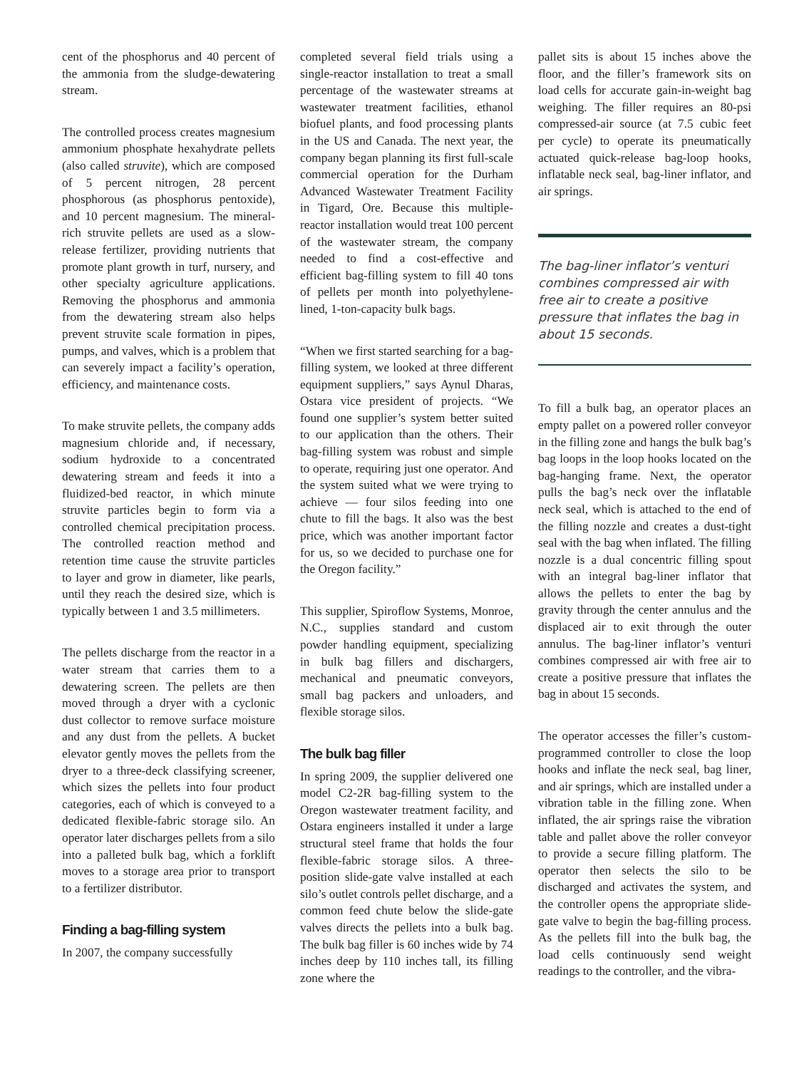cent of the phosphorus and 40 percent of the ammonia from the sludge-dewatering stream.
The controlled process creates magnesium ammonium phosphate hexahydrate pellets (also called struvite), which are composed of 5 percent nitrogen, 28 percent phosphorous (as phosphorus pentoxide), and 10 percent magnesium. The mineral-rich struvite pellets are used as a slow-release fertilizer, providing nutrients that promote plant growth in turf, nursery, and other specialty agriculture applications. Removing the phosphorus and ammonia from the dewatering stream also helps prevent struvite scale formation in pipes, pumps, and valves, which is a problem that can severely impact a facility’s operation, efficiency, and maintenance costs.
To make struvite pellets, the company adds magnesium chloride and, if necessary, sodium hydroxide to a concentrated dewatering stream and feeds it into a fluidized-bed reactor, in which minute struvite particles begin to form via a controlled chemical precipitation process. The controlled reaction method and retention time cause the struvite particles to layer and grow in diameter, like pearls, until they reach the desired size, which is typically between 1 and 3.5 millimeters.
The pellets discharge from the reactor in a water stream that carries them to a dewatering screen. The pellets are then moved through a dryer with a cyclonic dust collector to remove surface moisture and any dust from the pellets. A bucket elevator gently moves the pellets from the dryer to a three-deck classifying screener, which sizes the pellets into four product categories, each of which is conveyed to a dedicated flexible-fabric storage silo. An operator later discharges pellets from a silo into a palleted bulk bag, which a forklift moves to a storage area prior to transport to a fertilizer distributor.
Finding a bag-filling system
In 2007, the company successfully
completed several field trials using a single-reactor installation to treat a small percentage of the wastewater streams at wastewater treatment facilities, ethanol biofuel plants, and food processing plants in the US and Canada. The next year, the company began planning its first full-scale commercial operation for the Durham Advanced Wastewater Treatment Facility in Tigard, Ore. Because this multiple-reactor installation would treat 100 percent of the wastewater stream, the company needed to find a cost-effective and efficient bag-filling system to fill 40 tons of pellets per month into polyethylene-lined, 1-ton-capacity bulk bags.
“When we first started searching for a bag-filling system, we looked at three different equipment suppliers,” says Aynul Dharas, Ostara vice president of projects. “We found one supplier’s system better suited to our application than the others. Their bag-filling system was robust and simple to operate, requiring just one operator. And the system suited what we were trying to achieve — four silos feeding into one chute to fill the bags. It also was the best price, which was another important factor for us, so we decided to purchase one for the Oregon facility.”
This supplier, Spiroflow Systems, Monroe, N.C., supplies standard and custom powder handling equipment, specializing in bulk bag fillers and dischargers, mechanical and pneumatic conveyors, small bag packers and unloaders, and flexible storage silos.
The bulk bag filler
In spring 2009, the supplier delivered one model C2-2R bag-filling system to the Oregon wastewater treatment facility, and Ostara engineers installed it under a large structural steel frame that holds the four flexible-fabric storage silos. A three-position slide-gate valve installed at each silo’s outlet controls pellet discharge, and a common feed chute below the slide-gate valves directs the pellets into a bulk bag. The bulk bag filler is 60 inches wide by 74 inches deep by 110 inches tall, its filling zone where the
pallet sits is about 15 inches above the floor, and the filler’s framework sits on load cells for accurate gain-in-weight bag weighing. The filler requires an 80-psi compressed-air source (at 7.5 cubic feet per cycle) to operate its pneumatically actuated quick-release bag-loop hooks, inflatable neck seal, bag-liner inflator, and air springs.
The bag-liner inflator’s venturi combines compressed air with free air to create a positive pressure that inflates the bag in about 15 seconds.
To fill a bulk bag, an operator places an empty pallet on a powered roller conveyor in the filling zone and hangs the bulk bag’s bag loops in the loop hooks located on the bag-hanging frame. Next, the operator pulls the bag’s neck over the inflatable neck seal, which is attached to the end of the filling nozzle and creates a dust-tight seal with the bag when inflated. The filling nozzle is a dual concentric filling spout with an integral bag-liner inflator that allows the pellets to enter the bag by gravity through the center annulus and the displaced air to exit through the outer annulus. The bag-liner inflator’s venturi combines compressed air with free air to create a positive pressure that inflates the bag in about 15 seconds.
The operator accesses the filler’s custom-programmed controller to close the loop hooks and inflate the neck seal, bag liner, and air springs, which are installed under a vibration table in the filling zone. When inflated, the air springs raise the vibration table and pallet above the roller conveyor to provide a secure filling platform. The operator then selects the silo to be discharged and activates the system, and the controller opens the appropriate slide-gate valve to begin the bag-filling process. As the pellets fill into the bulk bag, the load cells continuously send weight readings to the controller, and the vibra-